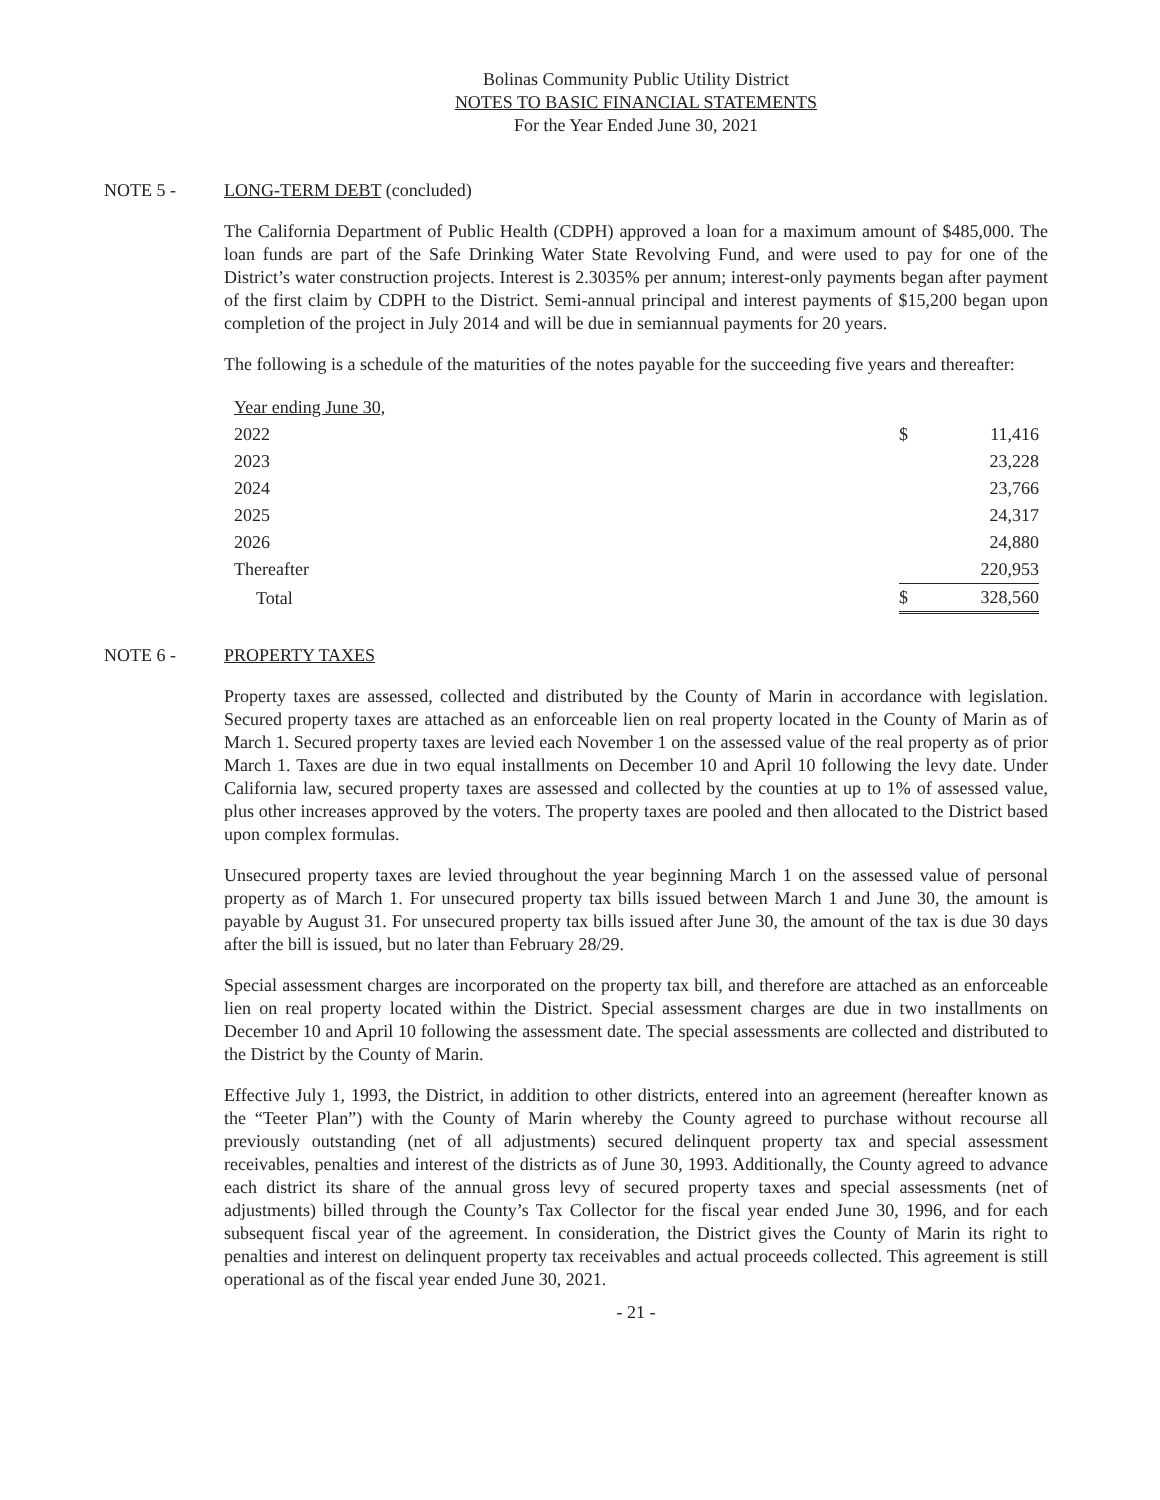Bolinas Community Public Utility District
NOTES TO BASIC FINANCIAL STATEMENTS
For the Year Ended June 30, 2021
NOTE 5 - LONG-TERM DEBT (concluded)
The California Department of Public Health (CDPH) approved a loan for a maximum amount of $485,000. The loan funds are part of the Safe Drinking Water State Revolving Fund, and were used to pay for one of the District’s water construction projects. Interest is 2.3035% per annum; interest-only payments began after payment of the first claim by CDPH to the District. Semi-annual principal and interest payments of $15,200 began upon completion of the project in July 2014 and will be due in semiannual payments for 20 years.
The following is a schedule of the maturities of the notes payable for the succeeding five years and thereafter:
| Year ending June 30, | | |
| 2022 | $ | 11,416 |
| 2023 | | 23,228 |
| 2024 | | 23,766 |
| 2025 | | 24,317 |
| 2026 | | 24,880 |
| Thereafter | | 220,953 |
| Total | $ | 328,560 |
NOTE 6 - PROPERTY TAXES
Property taxes are assessed, collected and distributed by the County of Marin in accordance with legislation. Secured property taxes are attached as an enforceable lien on real property located in the County of Marin as of March 1. Secured property taxes are levied each November 1 on the assessed value of the real property as of prior March 1. Taxes are due in two equal installments on December 10 and April 10 following the levy date. Under California law, secured property taxes are assessed and collected by the counties at up to 1% of assessed value, plus other increases approved by the voters. The property taxes are pooled and then allocated to the District based upon complex formulas.
Unsecured property taxes are levied throughout the year beginning March 1 on the assessed value of personal property as of March 1. For unsecured property tax bills issued between March 1 and June 30, the amount is payable by August 31. For unsecured property tax bills issued after June 30, the amount of the tax is due 30 days after the bill is issued, but no later than February 28/29.
Special assessment charges are incorporated on the property tax bill, and therefore are attached as an enforceable lien on real property located within the District. Special assessment charges are due in two installments on December 10 and April 10 following the assessment date. The special assessments are collected and distributed to the District by the County of Marin.
Effective July 1, 1993, the District, in addition to other districts, entered into an agreement (hereafter known as the “Teeter Plan”) with the County of Marin whereby the County agreed to purchase without recourse all previously outstanding (net of all adjustments) secured delinquent property tax and special assessment receivables, penalties and interest of the districts as of June 30, 1993. Additionally, the County agreed to advance each district its share of the annual gross levy of secured property taxes and special assessments (net of adjustments) billed through the County’s Tax Collector for the fiscal year ended June 30, 1996, and for each subsequent fiscal year of the agreement. In consideration, the District gives the County of Marin its right to penalties and interest on delinquent property tax receivables and actual proceeds collected. This agreement is still operational as of the fiscal year ended June 30, 2021.
- 21 -